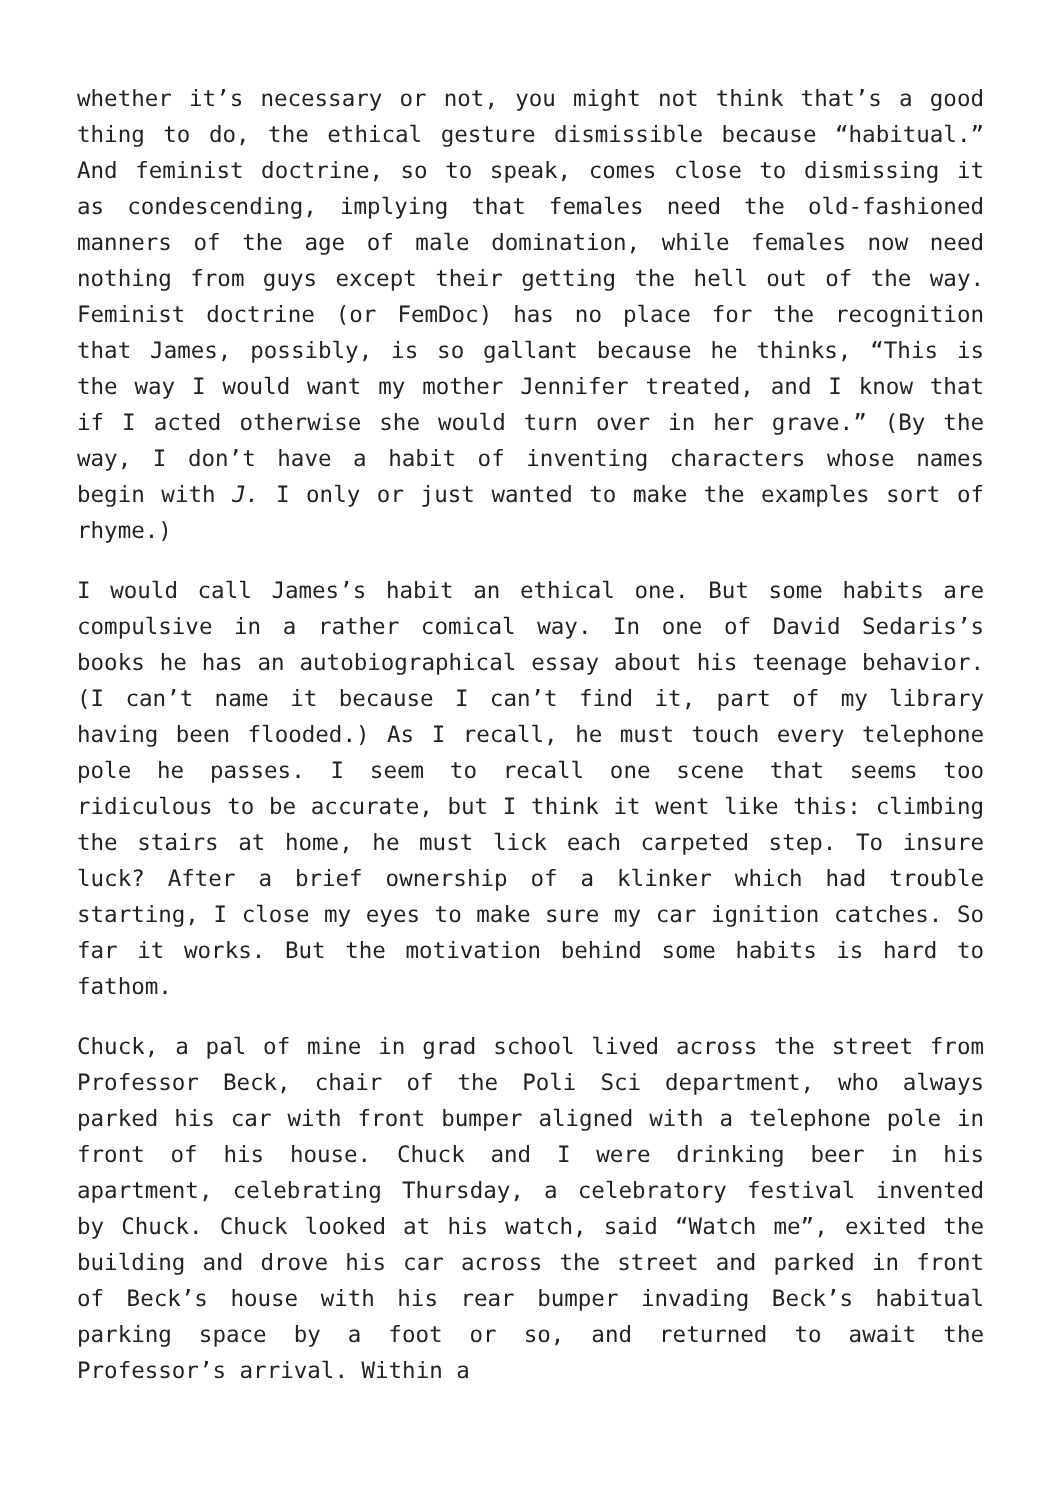whether it’s necessary or not, you might not think that’s a good thing to do, the ethical gesture dismissible because “habitual.” And feminist doctrine, so to speak, comes close to dismissing it as condescending, implying that females need the old-fashioned manners of the age of male domination, while females now need nothing from guys except their getting the hell out of the way. Feminist doctrine (or FemDoc) has no place for the recognition that James, possibly, is so gallant because he thinks, “This is the way I would want my mother Jennifer treated, and I know that if I acted otherwise she would turn over in her grave.” (By the way, I don’t have a habit of inventing characters whose names begin with J. I only or just wanted to make the examples sort of rhyme.)
I would call James’s habit an ethical one. But some habits are compulsive in a rather comical way. In one of David Sedaris’s books he has an autobiographical essay about his teenage behavior. (I can’t name it because I can’t find it, part of my library having been flooded.) As I recall, he must touch every telephone pole he passes. I seem to recall one scene that seems too ridiculous to be accurate, but I think it went like this: climbing the stairs at home, he must lick each carpeted step. To insure luck? After a brief ownership of a klinker which had trouble starting, I close my eyes to make sure my car ignition catches. So far it works. But the motivation behind some habits is hard to fathom.
Chuck, a pal of mine in grad school lived across the street from Professor Beck, chair of the Poli Sci department, who always parked his car with front bumper aligned with a telephone pole in front of his house. Chuck and I were drinking beer in his apartment, celebrating Thursday, a celebratory festival invented by Chuck. Chuck looked at his watch, said “Watch me”, exited the building and drove his car across the street and parked in front of Beck’s house with his rear bumper invading Beck’s habitual parking space by a foot or so, and returned to await the Professor’s arrival. Within a